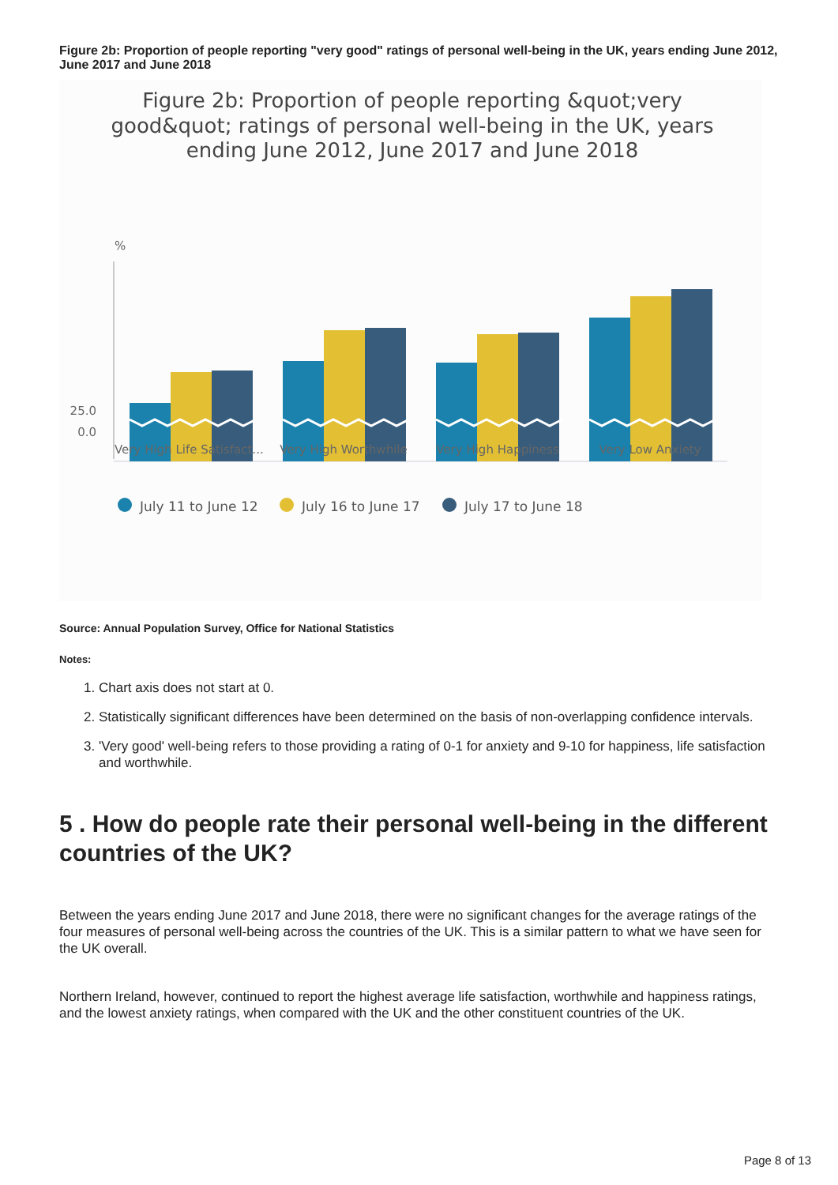Figure 2b: Proportion of people reporting "very good" ratings of personal well-being in the UK, years ending June 2012, June 2017 and June 2018
Figure 2b: Proportion of people reporting &quot;very
good&quot; ratings of personal well-being in the UK, years
ending June 2012, June 2017 and June 2018
%
25.0
0.0
Very High Life Satisfact...
Very High Worthwhile
Very High Happiness
Very Low Anxiety
July 11 to June 12
July 16 to June 17
July 17 to June 18
Source: Annual Population Survey, Office for National Statistics
Notes:
1. Chart axis does not start at 0.
2. Statistically significant differences have been determined on the basis of non-overlapping confidence intervals.
3. 'Very good' well-being refers to those providing a rating of 0-1 for anxiety and 9-10 for happiness, life satisfaction and worthwhile.
5 . How do people rate their personal well-being in the different countries of the UK?
Between the years ending June 2017 and June 2018, there were no significant changes for the average ratings of the four measures of personal well-being across the countries of the UK. This is a similar pattern to what we have seen for the UK overall.
Northern Ireland, however, continued to report the highest average life satisfaction, worthwhile and happiness ratings, and the lowest anxiety ratings, when compared with the UK and the other constituent countries of the UK.
Page 8 of 13